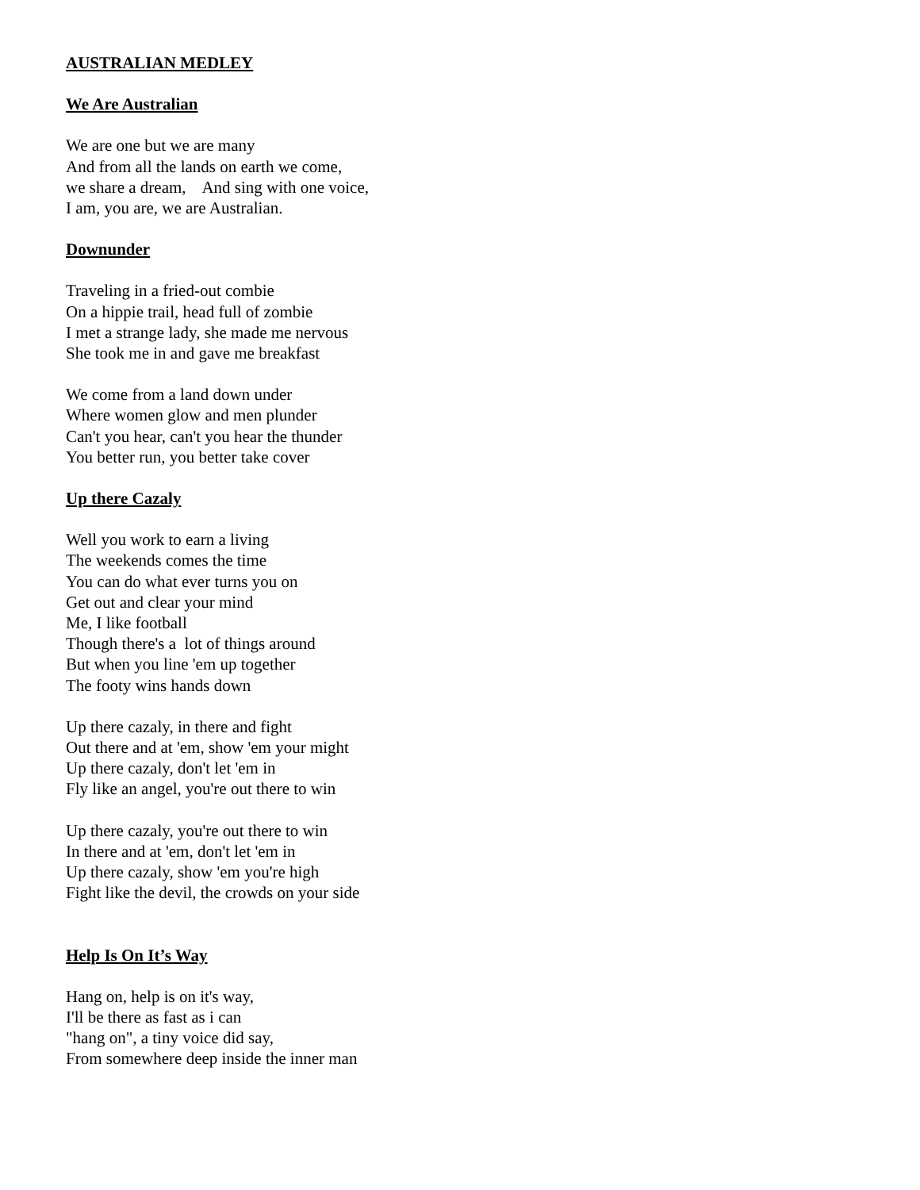AUSTRALIAN MEDLEY
We Are Australian
We are one but we are many
And from all the lands on earth we come,
we share a dream, And sing with one voice,
I am, you are, we are Australian.
Downunder
Traveling in a fried-out combie
On a hippie trail, head full of zombie
I met a strange lady, she made me nervous
She took me in and gave me breakfast
We come from a land down under
Where women glow and men plunder
Can't you hear, can't you hear the thunder
You better run, you better take cover
Up there Cazaly
Well you work to earn a living
The weekends comes the time
You can do what ever turns you on
Get out and clear your mind
Me, I like football
Though there's a lot of things around
But when you line 'em up together
The footy wins hands down
Up there cazaly, in there and fight
Out there and at 'em, show 'em your might
Up there cazaly, don't let 'em in
Fly like an angel, you're out there to win
Up there cazaly, you're out there to win
In there and at 'em, don't let 'em in
Up there cazaly, show 'em you're high
Fight like the devil, the crowds on your side
Help Is On It’s Way
Hang on, help is on it's way,
I'll be there as fast as i can
"hang on", a tiny voice did say,
From somewhere deep inside the inner man